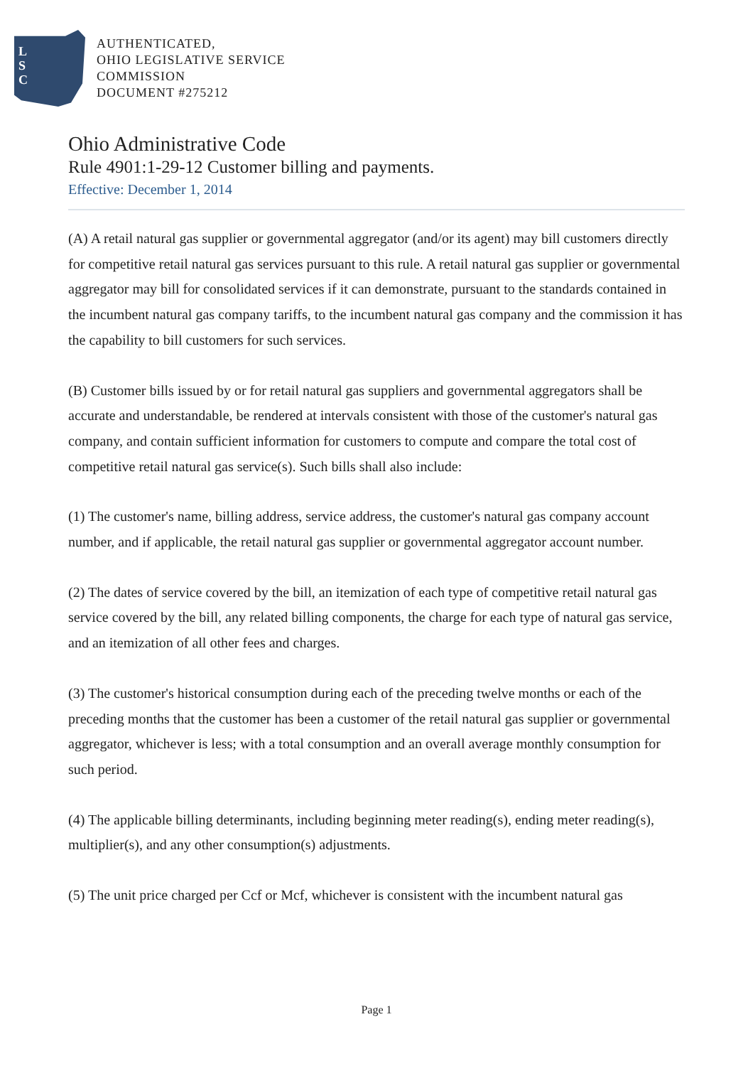L
S
C
AUTHENTICATED,
OHIO LEGISLATIVE SERVICE
COMMISSION
DOCUMENT #275212
Ohio Administrative Code
Rule 4901:1-29-12 Customer billing and payments.
Effective: December 1, 2014
(A) A retail natural gas supplier or governmental aggregator (and/or its agent) may bill customers directly for competitive retail natural gas services pursuant to this rule. A retail natural gas supplier or governmental aggregator may bill for consolidated services if it can demonstrate, pursuant to the standards contained in the incumbent natural gas company tariffs, to the incumbent natural gas company and the commission it has the capability to bill customers for such services.
(B) Customer bills issued by or for retail natural gas suppliers and governmental aggregators shall be accurate and understandable, be rendered at intervals consistent with those of the customer's natural gas company, and contain sufficient information for customers to compute and compare the total cost of competitive retail natural gas service(s). Such bills shall also include:
(1) The customer's name, billing address, service address, the customer's natural gas company account number, and if applicable, the retail natural gas supplier or governmental aggregator account number.
(2) The dates of service covered by the bill, an itemization of each type of competitive retail natural gas service covered by the bill, any related billing components, the charge for each type of natural gas service, and an itemization of all other fees and charges.
(3) The customer's historical consumption during each of the preceding twelve months or each of the preceding months that the customer has been a customer of the retail natural gas supplier or governmental aggregator, whichever is less; with a total consumption and an overall average monthly consumption for such period.
(4) The applicable billing determinants, including beginning meter reading(s), ending meter reading(s), multiplier(s), and any other consumption(s) adjustments.
(5) The unit price charged per Ccf or Mcf, whichever is consistent with the incumbent natural gas
Page 1